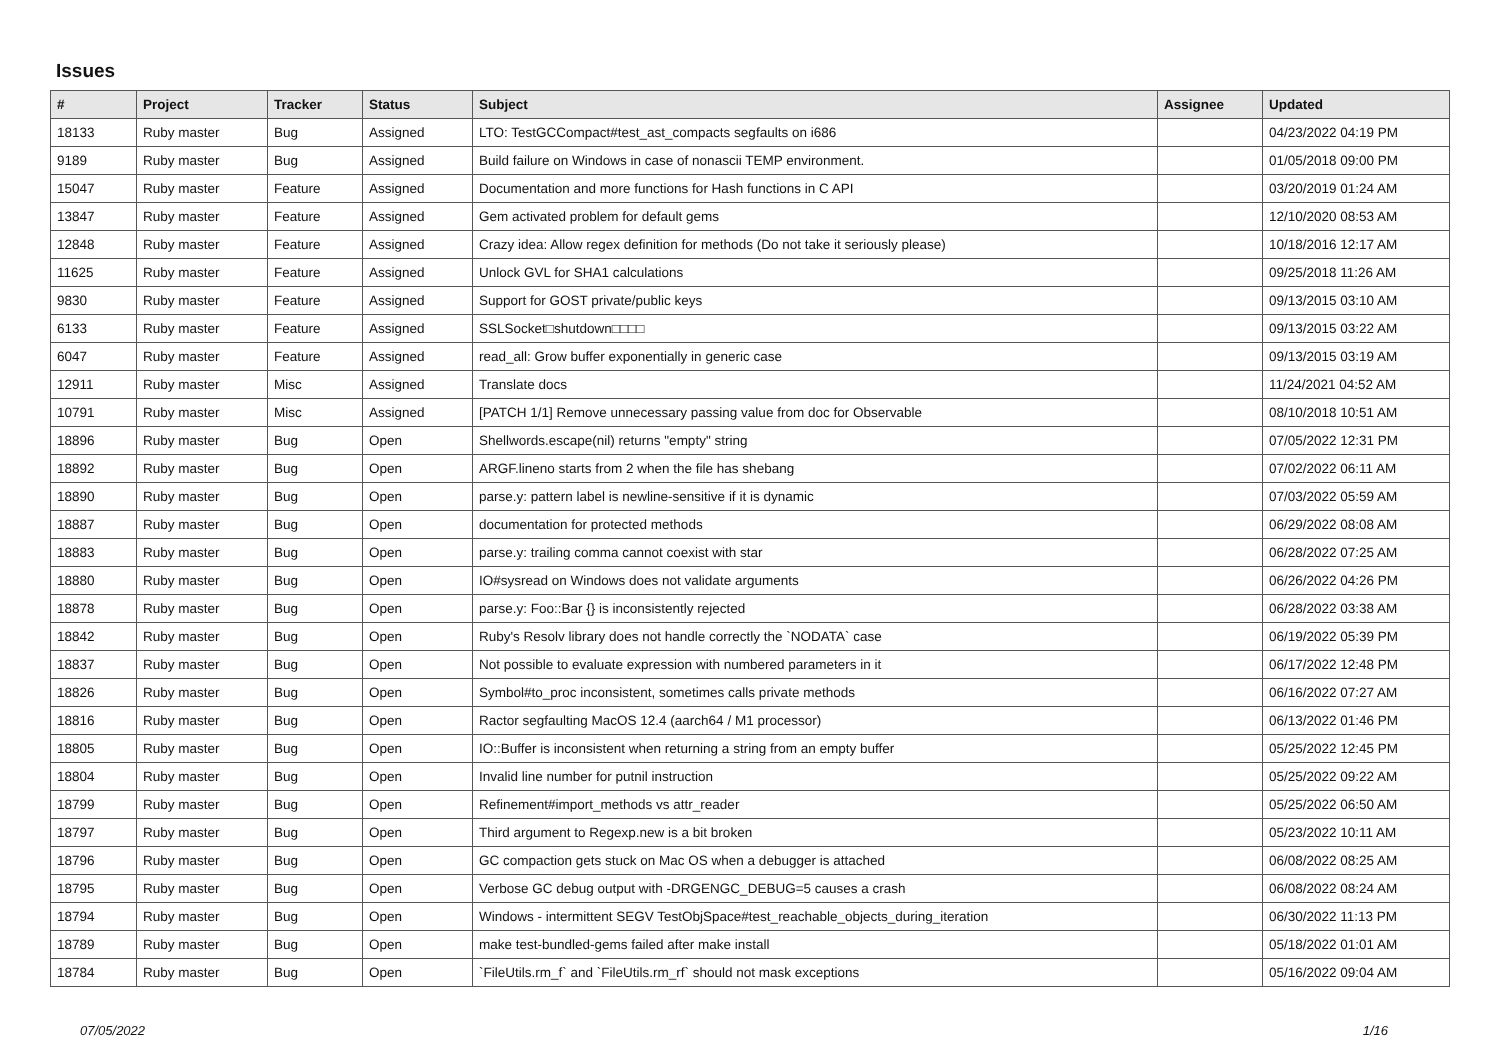Issues
| # | Project | Tracker | Status | Subject | Assignee | Updated |
| --- | --- | --- | --- | --- | --- | --- |
| 18133 | Ruby master | Bug | Assigned | LTO: TestGCCompact#test_ast_compacts segfaults on i686 | | 04/23/2022 04:19 PM |
| 9189 | Ruby master | Bug | Assigned | Build failure on Windows in case of nonascii TEMP environment. | | 01/05/2018 09:00 PM |
| 15047 | Ruby master | Feature | Assigned | Documentation and more functions for Hash functions in C API | | 03/20/2019 01:24 AM |
| 13847 | Ruby master | Feature | Assigned | Gem activated problem for default gems | | 12/10/2020 08:53 AM |
| 12848 | Ruby master | Feature | Assigned | Crazy idea: Allow regex definition for methods (Do not take it seriously please) | | 10/18/2016 12:17 AM |
| 11625 | Ruby master | Feature | Assigned | Unlock GVL for SHA1 calculations | | 09/25/2018 11:26 AM |
| 9830 | Ruby master | Feature | Assigned | Support for GOST private/public keys | | 09/13/2015 03:10 AM |
| 6133 | Ruby master | Feature | Assigned | SSLSocket□shutdown□□□□ | | 09/13/2015 03:22 AM |
| 6047 | Ruby master | Feature | Assigned | read_all: Grow buffer exponentially in generic case | | 09/13/2015 03:19 AM |
| 12911 | Ruby master | Misc | Assigned | Translate docs | | 11/24/2021 04:52 AM |
| 10791 | Ruby master | Misc | Assigned | [PATCH 1/1] Remove unnecessary passing value from doc for Observable | | 08/10/2018 10:51 AM |
| 18896 | Ruby master | Bug | Open | Shellwords.escape(nil) returns "empty" string | | 07/05/2022 12:31 PM |
| 18892 | Ruby master | Bug | Open | ARGF.lineno starts from 2 when the file has shebang | | 07/02/2022 06:11 AM |
| 18890 | Ruby master | Bug | Open | parse.y: pattern label is newline-sensitive if it is dynamic | | 07/03/2022 05:59 AM |
| 18887 | Ruby master | Bug | Open | documentation for protected methods | | 06/29/2022 08:08 AM |
| 18883 | Ruby master | Bug | Open | parse.y: trailing comma cannot coexist with star | | 06/28/2022 07:25 AM |
| 18880 | Ruby master | Bug | Open | IO#sysread on Windows does not validate arguments | | 06/26/2022 04:26 PM |
| 18878 | Ruby master | Bug | Open | parse.y: Foo::Bar {} is inconsistently rejected | | 06/28/2022 03:38 AM |
| 18842 | Ruby master | Bug | Open | Ruby's Resolv library does not handle correctly the `NODATA` case | | 06/19/2022 05:39 PM |
| 18837 | Ruby master | Bug | Open | Not possible to evaluate expression with numbered parameters in it | | 06/17/2022 12:48 PM |
| 18826 | Ruby master | Bug | Open | Symbol#to_proc inconsistent, sometimes calls private methods | | 06/16/2022 07:27 AM |
| 18816 | Ruby master | Bug | Open | Ractor segfaulting MacOS 12.4 (aarch64 / M1 processor) | | 06/13/2022 01:46 PM |
| 18805 | Ruby master | Bug | Open | IO::Buffer is inconsistent when returning a string from an empty buffer | | 05/25/2022 12:45 PM |
| 18804 | Ruby master | Bug | Open | Invalid line number for putnil instruction | | 05/25/2022 09:22 AM |
| 18799 | Ruby master | Bug | Open | Refinement#import_methods vs attr_reader | | 05/25/2022 06:50 AM |
| 18797 | Ruby master | Bug | Open | Third argument to Regexp.new is a bit broken | | 05/23/2022 10:11 AM |
| 18796 | Ruby master | Bug | Open | GC compaction gets stuck on Mac OS when a debugger is attached | | 06/08/2022 08:25 AM |
| 18795 | Ruby master | Bug | Open | Verbose GC debug output with -DRGENGC_DEBUG=5 causes a crash | | 06/08/2022 08:24 AM |
| 18794 | Ruby master | Bug | Open | Windows - intermittent SEGV TestObjSpace#test_reachable_objects_during_iteration | | 06/30/2022 11:13 PM |
| 18789 | Ruby master | Bug | Open | make test-bundled-gems failed after make install | | 05/18/2022 01:01 AM |
| 18784 | Ruby master | Bug | Open | `FileUtils.rm_f` and `FileUtils.rm_rf` should not mask exceptions | | 05/16/2022 09:04 AM |
07/05/2022 1/16